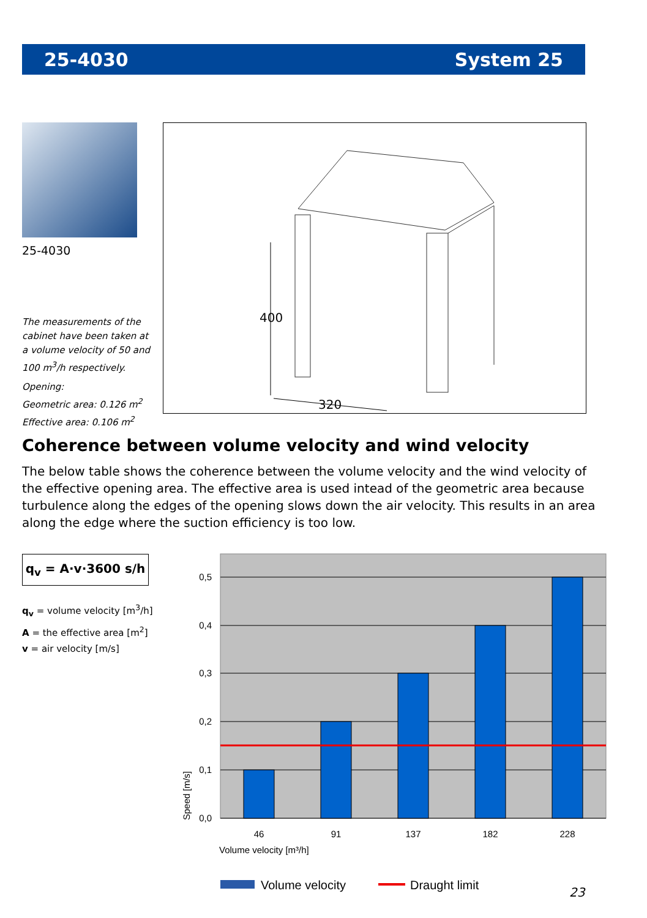25-4030 System 25
25-4030
The measurements of the cabinet have been taken at a volume velocity of 50 and 100 m<sup>3</sup>/h respectively.
Opening:
Geometric area: 0.126 m<sup>2</sup>
Effective area: 0.106 m<sup>2</sup>
400
320
Coherence between volume velocity and wind velocity
The below table shows the coherence between the volume velocity and the wind velocity of the effective opening area. The effective area is used intead of the geometric area because turbulence along the edges of the opening slows down the air velocity. This results in an area along the edge where the suction efficiency is too low.
q<sub>v</sub> = A·v·3600 s/h
q<sub>v</sub> = volume velocity [m<sup>3</sup>/h]
A = the effective area [m<sup>2</sup>]
v = air velocity [m/s]
0,5
0,4
0,3
0,2
0,1
0,0
46
91
137
182
228
Volume velocity [m³/h]
Speed [m/s]
Volume velocity
Draught limit
23